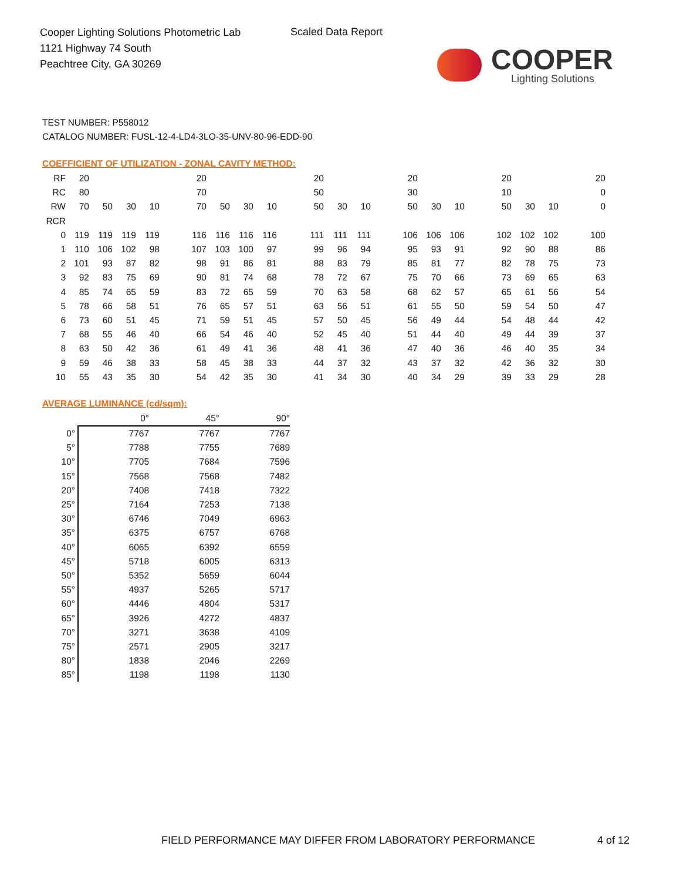Cooper Lighting Solutions Photometric Lab
1121 Highway 74 South
Peachtree City, GA 30269
Scaled Data Report
COOPER
Lighting Solutions
TEST NUMBER: P558012
CATALOG NUMBER: FUSL-12-4-LD4-3LO-35-UNV-80-96-EDD-90
COEFFICIENT OF UTILIZATION - ZONAL CAVITY METHOD:
| RF | 20 | | | | | 20 | | | | | 20 | | | | 20 | | | | 20 | | | | 20 |
| RC | 80 | | | | | 70 | | | | | 50 | | | | 30 | | | | 10 | | | | 0 |
| RW | 70 | 50 | 30 | 10 | | 70 | 50 | 30 | 10 | | 50 | 30 | 10 | | 50 | 30 | 10 | | 50 | 30 | 10 | | 0 |
| RCR | | | | | | | | | | | | | | | | | | | | | | | |
| 0 | 119 | 119 | 119 | 119 | | 116 | 116 | 116 | 116 | | 111 | 111 | 111 | | 106 | 106 | 106 | | 102 | 102 | 102 | | 100 |
| 1 | 110 | 106 | 102 | 98 | | 107 | 103 | 100 | 97 | | 99 | 96 | 94 | | 95 | 93 | 91 | | 92 | 90 | 88 | | 86 |
| 2 | 101 | 93 | 87 | 82 | | 98 | 91 | 86 | 81 | | 88 | 83 | 79 | | 85 | 81 | 77 | | 82 | 78 | 75 | | 73 |
| 3 | 92 | 83 | 75 | 69 | | 90 | 81 | 74 | 68 | | 78 | 72 | 67 | | 75 | 70 | 66 | | 73 | 69 | 65 | | 63 |
| 4 | 85 | 74 | 65 | 59 | | 83 | 72 | 65 | 59 | | 70 | 63 | 58 | | 68 | 62 | 57 | | 65 | 61 | 56 | | 54 |
| 5 | 78 | 66 | 58 | 51 | | 76 | 65 | 57 | 51 | | 63 | 56 | 51 | | 61 | 55 | 50 | | 59 | 54 | 50 | | 47 |
| 6 | 73 | 60 | 51 | 45 | | 71 | 59 | 51 | 45 | | 57 | 50 | 45 | | 56 | 49 | 44 | | 54 | 48 | 44 | | 42 |
| 7 | 68 | 55 | 46 | 40 | | 66 | 54 | 46 | 40 | | 52 | 45 | 40 | | 51 | 44 | 40 | | 49 | 44 | 39 | | 37 |
| 8 | 63 | 50 | 42 | 36 | | 61 | 49 | 41 | 36 | | 48 | 41 | 36 | | 47 | 40 | 36 | | 46 | 40 | 35 | | 34 |
| 9 | 59 | 46 | 38 | 33 | | 58 | 45 | 38 | 33 | | 44 | 37 | 32 | | 43 | 37 | 32 | | 42 | 36 | 32 | | 30 |
| 10 | 55 | 43 | 35 | 30 | | 54 | 42 | 35 | 30 | | 41 | 34 | 30 | | 40 | 34 | 29 | | 39 | 33 | 29 | | 28 |
AVERAGE LUMINANCE (cd/sqm):
| | 0° | 45° | 90° |
| --- | --- | --- | --- |
| 0° | 7767 | 7767 | 7767 |
| 5° | 7788 | 7755 | 7689 |
| 10° | 7705 | 7684 | 7596 |
| 15° | 7568 | 7568 | 7482 |
| 20° | 7408 | 7418 | 7322 |
| 25° | 7164 | 7253 | 7138 |
| 30° | 6746 | 7049 | 6963 |
| 35° | 6375 | 6757 | 6768 |
| 40° | 6065 | 6392 | 6559 |
| 45° | 5718 | 6005 | 6313 |
| 50° | 5352 | 5659 | 6044 |
| 55° | 4937 | 5265 | 5717 |
| 60° | 4446 | 4804 | 5317 |
| 65° | 3926 | 4272 | 4837 |
| 70° | 3271 | 3638 | 4109 |
| 75° | 2571 | 2905 | 3217 |
| 80° | 1838 | 2046 | 2269 |
| 85° | 1198 | 1198 | 1130 |
FIELD PERFORMANCE MAY DIFFER FROM LABORATORY PERFORMANCE
4 of 12